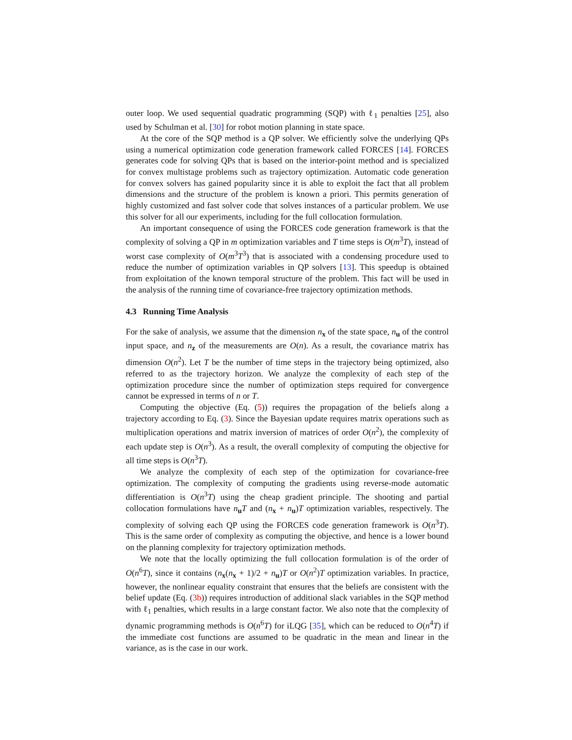outer loop. We used sequential quadratic programming (SQP) with ℓ<sub>1</sub> penalties [25], also used by Schulman et al. [30] for robot motion planning in state space.
At the core of the SQP method is a QP solver. We efficiently solve the underlying QPs using a numerical optimization code generation framework called FORCES [14]. FORCES generates code for solving QPs that is based on the interior-point method and is specialized for convex multistage problems such as trajectory optimization. Automatic code generation for convex solvers has gained popularity since it is able to exploit the fact that all problem dimensions and the structure of the problem is known a priori. This permits generation of highly customized and fast solver code that solves instances of a particular problem. We use this solver for all our experiments, including for the full collocation formulation.
An important consequence of using the FORCES code generation framework is that the complexity of solving a QP in m optimization variables and T time steps is O(m<sup>3</sup>T), instead of worst case complexity of O(m<sup>3</sup>T<sup>3</sup>) that is associated with a condensing procedure used to reduce the number of optimization variables in QP solvers [13]. This speedup is obtained from exploitation of the known temporal structure of the problem. This fact will be used in the analysis of the running time of covariance-free trajectory optimization methods.
4.3 Running Time Analysis
For the sake of analysis, we assume that the dimension n<sub>x</sub> of the state space, n<sub>u</sub> of the control input space, and n<sub>z</sub> of the measurements are O(n). As a result, the covariance matrix has dimension O(n<sup>2</sup>). Let T be the number of time steps in the trajectory being optimized, also referred to as the trajectory horizon. We analyze the complexity of each step of the optimization procedure since the number of optimization steps required for convergence cannot be expressed in terms of n or T.
Computing the objective (Eq. (5)) requires the propagation of the beliefs along a trajectory according to Eq. (3). Since the Bayesian update requires matrix operations such as multiplication operations and matrix inversion of matrices of order O(n<sup>2</sup>), the complexity of each update step is O(n<sup>3</sup>). As a result, the overall complexity of computing the objective for all time steps is O(n<sup>3</sup>T).
We analyze the complexity of each step of the optimization for covariance-free optimization. The complexity of computing the gradients using reverse-mode automatic differentiation is O(n<sup>3</sup>T) using the cheap gradient principle. The shooting and partial collocation formulations have n<sub>u</sub>T and (n<sub>x</sub> + n<sub>u</sub>)T optimization variables, respectively. The complexity of solving each QP using the FORCES code generation framework is O(n<sup>3</sup>T). This is the same order of complexity as computing the objective, and hence is a lower bound on the planning complexity for trajectory optimization methods.
We note that the locally optimizing the full collocation formulation is of the order of O(n<sup>6</sup>T), since it contains (n<sub>x</sub>(n<sub>x</sub> + 1)/2 + n<sub>u</sub>)T or O(n<sup>2</sup>)T optimization variables. In practice, however, the nonlinear equality constraint that ensures that the beliefs are consistent with the belief update (Eq. (3b)) requires introduction of additional slack variables in the SQP method with ℓ<sub>1</sub> penalties, which results in a large constant factor. We also note that the complexity of dynamic programming methods is O(n<sup>6</sup>T) for iLQG [35], which can be reduced to O(n<sup>4</sup>T) if the immediate cost functions are assumed to be quadratic in the mean and linear in the variance, as is the case in our work.